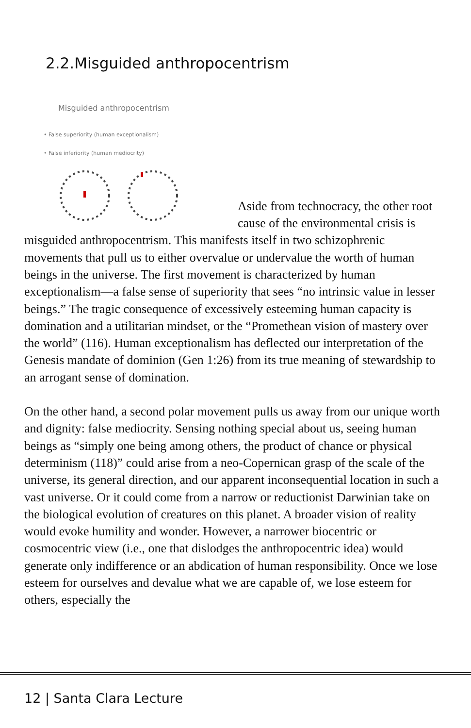2.2.Misguided anthropocentrism
Misguided anthropocentrism
• False superiority (human exceptionalism)
• False inferiority (human mediocrity)
Aside from technocracy, the other root cause of the environmental crisis is misguided anthropocentrism. This manifests itself in two schizophrenic movements that pull us to either overvalue or undervalue the worth of human beings in the universe. The first movement is characterized by human exceptionalism—a false sense of superiority that sees “no intrinsic value in lesser beings.” The tragic consequence of excessively esteeming human capacity is domination and a utilitarian mindset, or the “Promethean vision of mastery over the world” (116). Human exceptionalism has deflected our interpretation of the Genesis mandate of dominion (Gen 1:26) from its true meaning of stewardship to an arrogant sense of domination.
On the other hand, a second polar movement pulls us away from our unique worth and dignity: false mediocrity. Sensing nothing special about us, seeing human beings as “simply one being among others, the product of chance or physical determinism (118)” could arise from a neo-Copernican grasp of the scale of the universe, its general direction, and our apparent inconsequential location in such a vast universe. Or it could come from a narrow or reductionist Darwinian take on the biological evolution of creatures on this planet. A broader vision of reality would evoke humility and wonder. However, a narrower biocentric or cosmocentric view (i.e., one that dislodges the anthropocentric idea) would generate only indifference or an abdication of human responsibility. Once we lose esteem for ourselves and devalue what we are capable of, we lose esteem for others, especially the
12 | Santa Clara Lecture